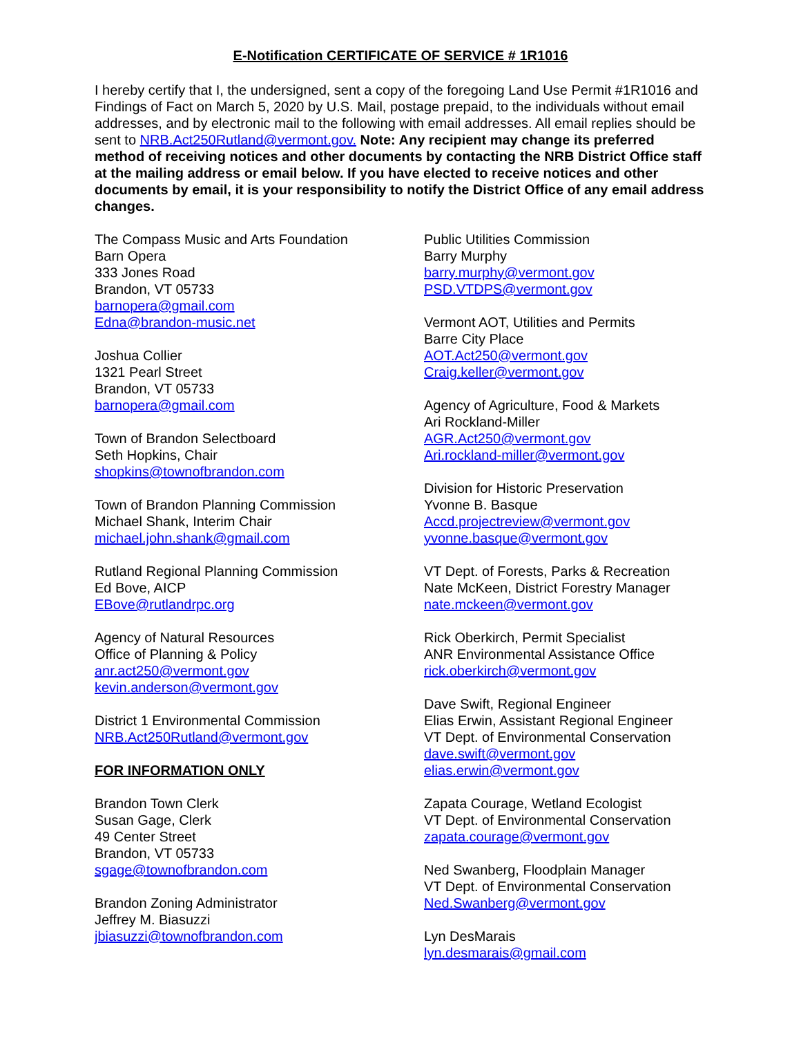E-Notification CERTIFICATE OF SERVICE # 1R1016
I hereby certify that I, the undersigned, sent a copy of the foregoing Land Use Permit #1R1016 and Findings of Fact on March 5, 2020 by U.S. Mail, postage prepaid, to the individuals without email addresses, and by electronic mail to the following with email addresses. All email replies should be sent to NRB.Act250Rutland@vermont.gov. Note: Any recipient may change its preferred method of receiving notices and other documents by contacting the NRB District Office staff at the mailing address or email below. If you have elected to receive notices and other documents by email, it is your responsibility to notify the District Office of any email address changes.
The Compass Music and Arts Foundation
Barn Opera
333 Jones Road
Brandon, VT 05733
barnopera@gmail.com
Edna@brandon-music.net
Joshua Collier
1321 Pearl Street
Brandon, VT 05733
barnopera@gmail.com
Town of Brandon Selectboard
Seth Hopkins, Chair
shopkins@townofbrandon.com
Town of Brandon Planning Commission
Michael Shank, Interim Chair
michael.john.shank@gmail.com
Rutland Regional Planning Commission
Ed Bove, AICP
EBove@rutlandrpc.org
Agency of Natural Resources
Office of Planning & Policy
anr.act250@vermont.gov
kevin.anderson@vermont.gov
District 1 Environmental Commission
NRB.Act250Rutland@vermont.gov
FOR INFORMATION ONLY
Brandon Town Clerk
Susan Gage, Clerk
49 Center Street
Brandon, VT 05733
sgage@townofbrandon.com
Brandon Zoning Administrator
Jeffrey M. Biasuzzi
jbiasuzzi@townofbrandon.com
Public Utilities Commission
Barry Murphy
barry.murphy@vermont.gov
PSD.VTDPS@vermont.gov
Vermont AOT, Utilities and Permits
Barre City Place
AOT.Act250@vermont.gov
Craig.keller@vermont.gov
Agency of Agriculture, Food & Markets
Ari Rockland-Miller
AGR.Act250@vermont.gov
Ari.rockland-miller@vermont.gov
Division for Historic Preservation
Yvonne B. Basque
Accd.projectreview@vermont.gov
yvonne.basque@vermont.gov
VT Dept. of Forests, Parks & Recreation
Nate McKeen, District Forestry Manager
nate.mckeen@vermont.gov
Rick Oberkirch, Permit Specialist
ANR Environmental Assistance Office
rick.oberkirch@vermont.gov
Dave Swift, Regional Engineer
Elias Erwin, Assistant Regional Engineer
VT Dept. of Environmental Conservation
dave.swift@vermont.gov
elias.erwin@vermont.gov
Zapata Courage, Wetland Ecologist
VT Dept. of Environmental Conservation
zapata.courage@vermont.gov
Ned Swanberg, Floodplain Manager
VT Dept. of Environmental Conservation
Ned.Swanberg@vermont.gov
Lyn DesMarais
lyn.desmarais@gmail.com